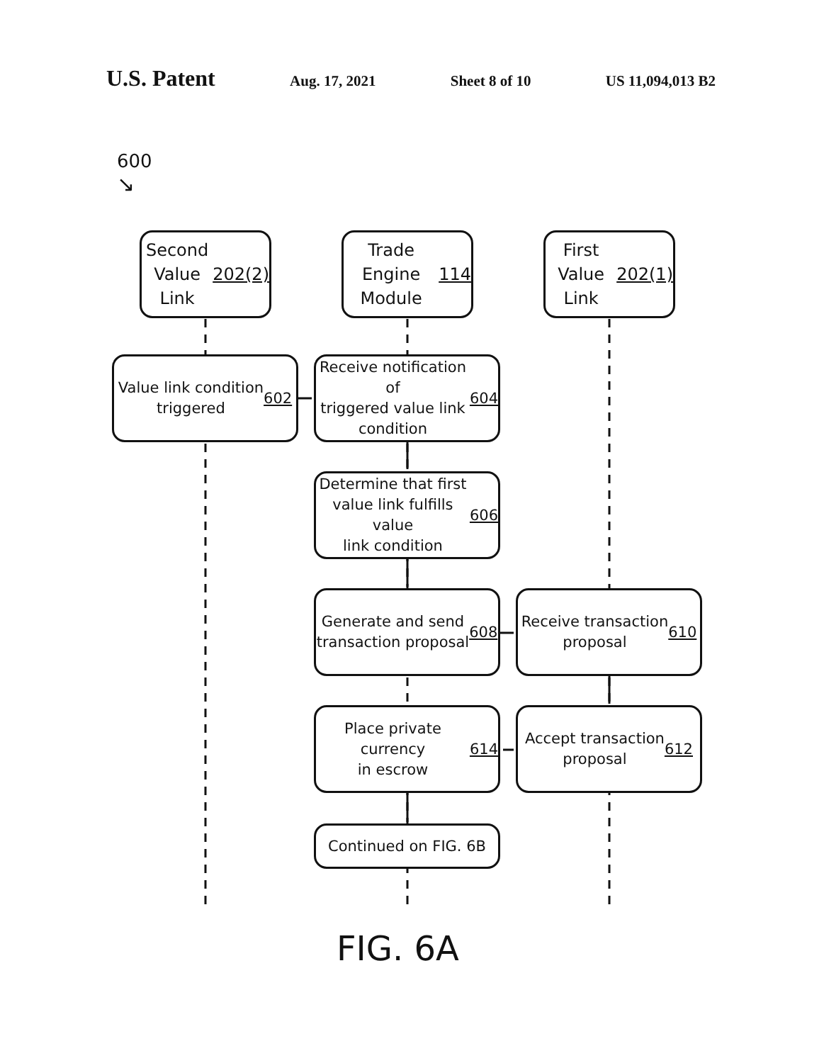U.S. Patent Aug. 17, 2021 Sheet 8 of 10 US 11,094,013 B2
600
↘
Second
Value Link
202(2)
Trade Engine
Module
114
First Value
Link
202(1)
Value link condition
triggered
602
Receive notification of
triggered value link
condition
604
Determine that first
value link fulfills value
link condition
606
Generate and send
transaction proposal
608
Receive transaction
proposal
610
Place private currency
in escrow
614
Accept transaction
proposal
612
Continued on FIG. 6B
FIG. 6A